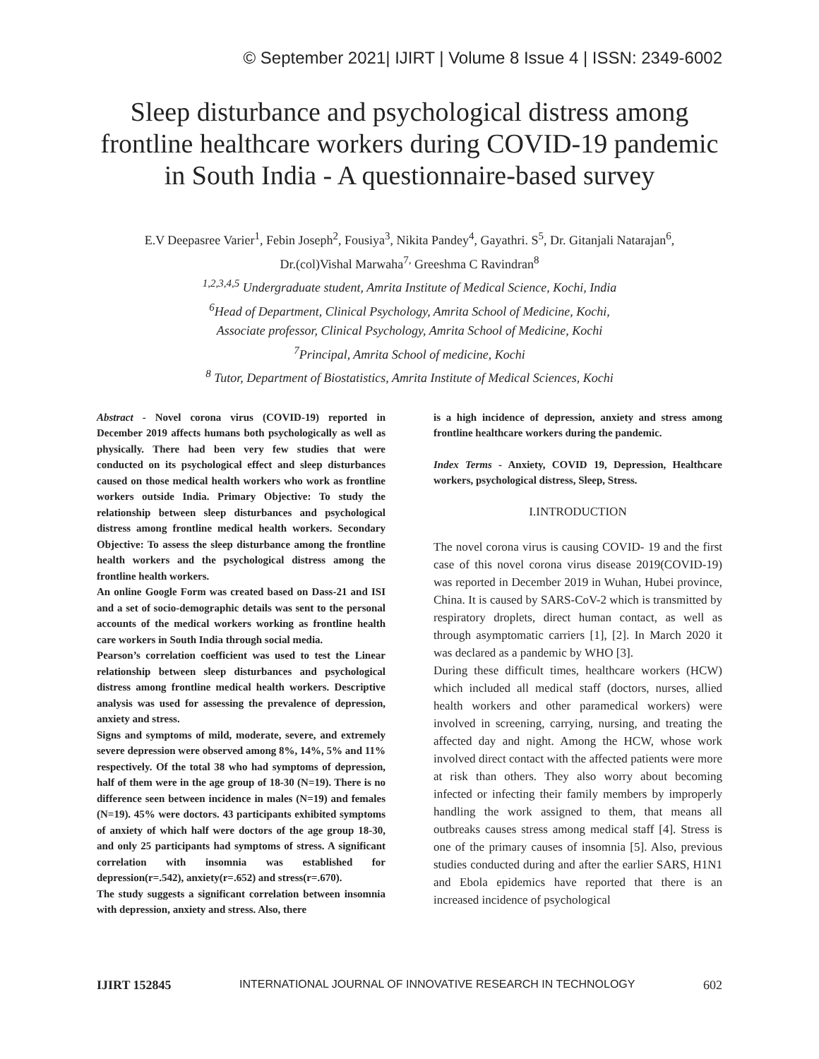© September 2021| IJIRT | Volume 8 Issue 4 | ISSN: 2349-6002
Sleep disturbance and psychological distress among frontline healthcare workers during COVID-19 pandemic in South India - A questionnaire-based survey
E.V Deepasree Varier<sup>1</sup>, Febin Joseph<sup>2</sup>, Fousiya<sup>3</sup>, Nikita Pandey<sup>4</sup>, Gayathri. S<sup>5</sup>, Dr. Gitanjali Natarajan<sup>6</sup>,
Dr.(col)Vishal Marwaha<sup>7,</sup> Greeshma C Ravindran<sup>8</sup>
<sup>1,2,3,4,5</sup> Undergraduate student, Amrita Institute of Medical Science, Kochi, India
<sup>6</sup> Head of Department, Clinical Psychology, Amrita School of Medicine, Kochi,
Associate professor, Clinical Psychology, Amrita School of Medicine, Kochi
<sup>7</sup> Principal, Amrita School of medicine, Kochi
<sup>8</sup> Tutor, Department of Biostatistics, Amrita Institute of Medical Sciences, Kochi
Abstract - Novel corona virus (COVID-19) reported in December 2019 affects humans both psychologically as well as physically. There had been very few studies that were conducted on its psychological effect and sleep disturbances caused on those medical health workers who work as frontline workers outside India. Primary Objective: To study the relationship between sleep disturbances and psychological distress among frontline medical health workers. Secondary Objective: To assess the sleep disturbance among the frontline health workers and the psychological distress among the frontline health workers.
An online Google Form was created based on Dass-21 and ISI and a set of socio-demographic details was sent to the personal accounts of the medical workers working as frontline health care workers in South India through social media.
Pearson’s correlation coefficient was used to test the Linear relationship between sleep disturbances and psychological distress among frontline medical health workers. Descriptive analysis was used for assessing the prevalence of depression, anxiety and stress.
Signs and symptoms of mild, moderate, severe, and extremely severe depression were observed among 8%, 14%, 5% and 11% respectively. Of the total 38 who had symptoms of depression, half of them were in the age group of 18-30 (N=19). There is no difference seen between incidence in males (N=19) and females (N=19). 45% were doctors. 43 participants exhibited symptoms of anxiety of which half were doctors of the age group 18-30, and only 25 participants had symptoms of stress. A significant correlation with insomnia was established for depression(r=.542), anxiety(r=.652) and stress(r=.670).
The study suggests a significant correlation between insomnia with depression, anxiety and stress. Also, there
is a high incidence of depression, anxiety and stress among frontline healthcare workers during the pandemic.
Index Terms - Anxiety, COVID 19, Depression, Healthcare workers, psychological distress, Sleep, Stress.
I.INTRODUCTION
The novel corona virus is causing COVID- 19 and the first case of this novel corona virus disease 2019(COVID-19) was reported in December 2019 in Wuhan, Hubei province, China. It is caused by SARS-CoV-2 which is transmitted by respiratory droplets, direct human contact, as well as through asymptomatic carriers [1], [2]. In March 2020 it was declared as a pandemic by WHO [3].
During these difficult times, healthcare workers (HCW) which included all medical staff (doctors, nurses, allied health workers and other paramedical workers) were involved in screening, carrying, nursing, and treating the affected day and night. Among the HCW, whose work involved direct contact with the affected patients were more at risk than others. They also worry about becoming infected or infecting their family members by improperly handling the work assigned to them, that means all outbreaks causes stress among medical staff [4]. Stress is one of the primary causes of insomnia [5]. Also, previous studies conducted during and after the earlier SARS, H1N1 and Ebola epidemics have reported that there is an increased incidence of psychological
IJIRT 152845 INTERNATIONAL JOURNAL OF INNOVATIVE RESEARCH IN TECHNOLOGY 602